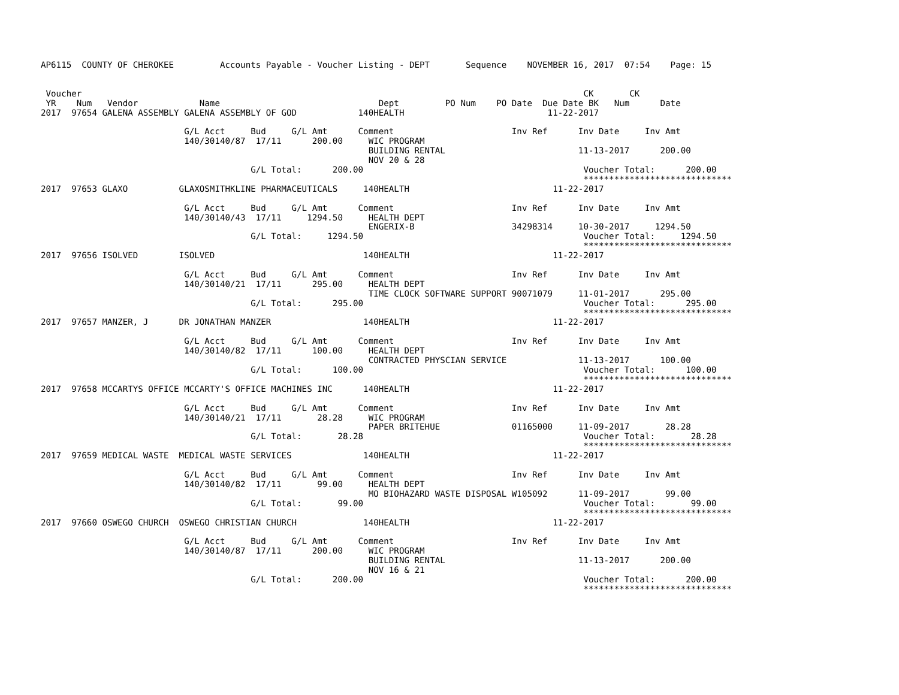AP6115  COUNTY OF CHEROKEE         Accounts Payable - Voucher Listing - DEPT       Sequence    NOVEMBER 16, 2017  07:54    Page: 15


 Voucher                                                                                                  CK       CK
 YR    Num   Vendor            Name                               Dept         PO Num    PO Date  Due Date BK   Num      Date
2017  97654 GALENA ASSEMBLY GALENA ASSEMBLY OF GOD            140HEALTH                            11-22-2017

                            G/L Acct     Bud     G/L Amt      Comment                       Inv Ref      Inv Date     Inv Amt
                            140/30140/87  17/11      200.00     WIC PROGRAM
                                                                BUILDING RENTAL                          11-13-2017      200.00
                                                                NOV 20 & 28
                                         G/L Total:      200.00                                           Voucher Total:      200.00
                                                                                                          *****************************
2017  97653 GLAXO          GLAXOSMITHKLINE PHARMACEUTICALS     140HEALTH                            11-22-2017

                            G/L Acct     Bud     G/L Amt      Comment                       Inv Ref      Inv Date     Inv Amt
                            140/30140/43  17/11     1294.50     HEALTH DEPT
                                                                ENGERIX-B                   34298314     10-30-2017     1294.50
                                         G/L Total:     1294.50                                           Voucher Total:     1294.50
                                                                                                          *****************************
2017  97656 ISOLVED        ISOLVED                             140HEALTH                            11-22-2017

                            G/L Acct     Bud     G/L Amt      Comment                       Inv Ref      Inv Date     Inv Amt
                            140/30140/21  17/11      295.00     HEALTH DEPT
                                                                TIME CLOCK SOFTWARE SUPPORT 90071079     11-01-2017      295.00
                                         G/L Total:      295.00                                           Voucher Total:      295.00
                                                                                                          *****************************
2017  97657 MANZER, J      DR JONATHAN MANZER                  140HEALTH                            11-22-2017

                            G/L Acct     Bud     G/L Amt      Comment                       Inv Ref      Inv Date     Inv Amt
                            140/30140/82  17/11      100.00     HEALTH DEPT
                                                                CONTRACTED PHYSCIAN SERVICE              11-13-2017      100.00
                                         G/L Total:      100.00                                           Voucher Total:      100.00
                                                                                                          *****************************
2017  97658 MCCARTYS OFFICE MCCARTY'S OFFICE MACHINES INC      140HEALTH                            11-22-2017

                            G/L Acct     Bud     G/L Amt      Comment                       Inv Ref      Inv Date     Inv Amt
                            140/30140/21  17/11       28.28     WIC PROGRAM
                                                                PAPER BRITEHUE              01165000     11-09-2017       28.28
                                         G/L Total:       28.28                                           Voucher Total:       28.28
                                                                                                          *****************************
2017  97659 MEDICAL WASTE  MEDICAL WASTE SERVICES              140HEALTH                            11-22-2017

                            G/L Acct     Bud     G/L Amt      Comment                       Inv Ref      Inv Date     Inv Amt
                            140/30140/82  17/11       99.00     HEALTH DEPT
                                                                MO BIOHAZARD WASTE DISPOSAL W105092      11-09-2017       99.00
                                         G/L Total:       99.00                                           Voucher Total:       99.00
                                                                                                          *****************************
2017  97660 OSWEGO CHURCH  OSWEGO CHRISTIAN CHURCH             140HEALTH                            11-22-2017

                            G/L Acct     Bud     G/L Amt      Comment                       Inv Ref      Inv Date     Inv Amt
                            140/30140/87  17/11      200.00     WIC PROGRAM
                                                                BUILDING RENTAL                          11-13-2017      200.00
                                                                NOV 16 & 21
                                         G/L Total:      200.00                                           Voucher Total:      200.00
                                                                                                          *****************************